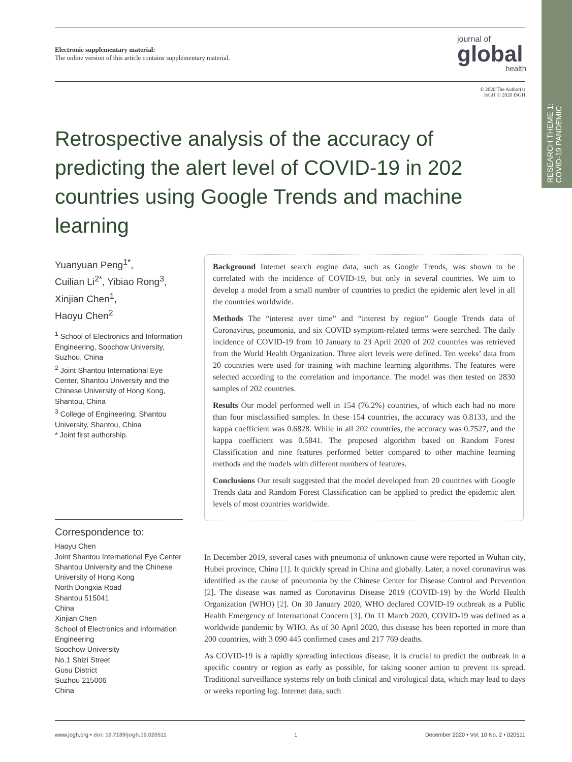RESEARCH THEME 1:
COVID-19 PANDEMIC
Electronic supplementary material:
The online version of this article contains supplementary material.
journal of
global
health
© 2020 The Author(s)
JoGH © 2020 ISGH
Retrospective analysis of the accuracy of predicting the alert level of COVID-19 in 202 countries using Google Trends and machine learning
Yuanyuan Peng<sup>1*</sup>,
Cuilian Li<sup>2*</sup>, Yibiao Rong<sup>3</sup>,
Xinjian Chen<sup>1</sup>,
Haoyu Chen<sup>2</sup>
<sup>1</sup> School of Electronics and Information Engineering, Soochow University, Suzhou, China
<sup>2</sup> Joint Shantou International Eye Center, Shantou University and the Chinese University of Hong Kong, Shantou, China
<sup>3</sup> College of Engineering, Shantou University, Shantou, China
* Joint first authorship.
Correspondence to:
Haoyu Chen
Joint Shantou International Eye Center
Shantou University and the Chinese University of Hong Kong
North Dongxia Road
Shantou 515041
China
Xinjian Chen
School of Electronics and Information Engineering
Soochow University
No.1 Shizi Street
Gusu District
Suzhou 215006
China
Background Internet search engine data, such as Google Trends, was shown to be correlated with the incidence of COVID-19, but only in several countries. We aim to develop a model from a small number of countries to predict the epidemic alert level in all the countries worldwide.
Methods The “interest over time” and “interest by region” Google Trends data of Coronavirus, pneumonia, and six COVID symptom-related terms were searched. The daily incidence of COVID-19 from 10 January to 23 April 2020 of 202 countries was retrieved from the World Health Organization. Three alert levels were defined. Ten weeks’ data from 20 countries were used for training with machine learning algorithms. The features were selected according to the correlation and importance. The model was then tested on 2830 samples of 202 countries.
Results Our model performed well in 154 (76.2%) countries, of which each had no more than four misclassified samples. In these 154 countries, the accuracy was 0.8133, and the kappa coefficient was 0.6828. While in all 202 countries, the accuracy was 0.7527, and the kappa coefficient was 0.5841. The proposed algorithm based on Random Forest Classification and nine features performed better compared to other machine learning methods and the models with different numbers of features.
Conclusions Our result suggested that the model developed from 20 countries with Google Trends data and Random Forest Classification can be applied to predict the epidemic alert levels of most countries worldwide.
In December 2019, several cases with pneumonia of unknown cause were reported in Wuhan city, Hubei province, China [1]. It quickly spread in China and globally. Later, a novel coronavirus was identified as the cause of pneumonia by the Chinese Center for Disease Control and Prevention [2]. The disease was named as Coronavirus Disease 2019 (COVID-19) by the World Health Organization (WHO) [2]. On 30 January 2020, WHO declared COVID-19 outbreak as a Public Health Emergency of International Concern [3]. On 11 March 2020, COVID-19 was defined as a worldwide pandemic by WHO. As of 30 April 2020, this disease has been reported in more than 200 countries, with 3 090 445 confirmed cases and 217 769 deaths.
As COVID-19 is a rapidly spreading infectious disease, it is crucial to predict the outbreak in a specific country or region as early as possible, for taking sooner action to prevent its spread. Traditional surveillance systems rely on both clinical and virological data, which may lead to days or weeks reporting lag. Internet data, such
www.jogh.org • doi: 10.7189/jogh.10.020511 1 December 2020 • Vol. 10 No. 2 • 020511